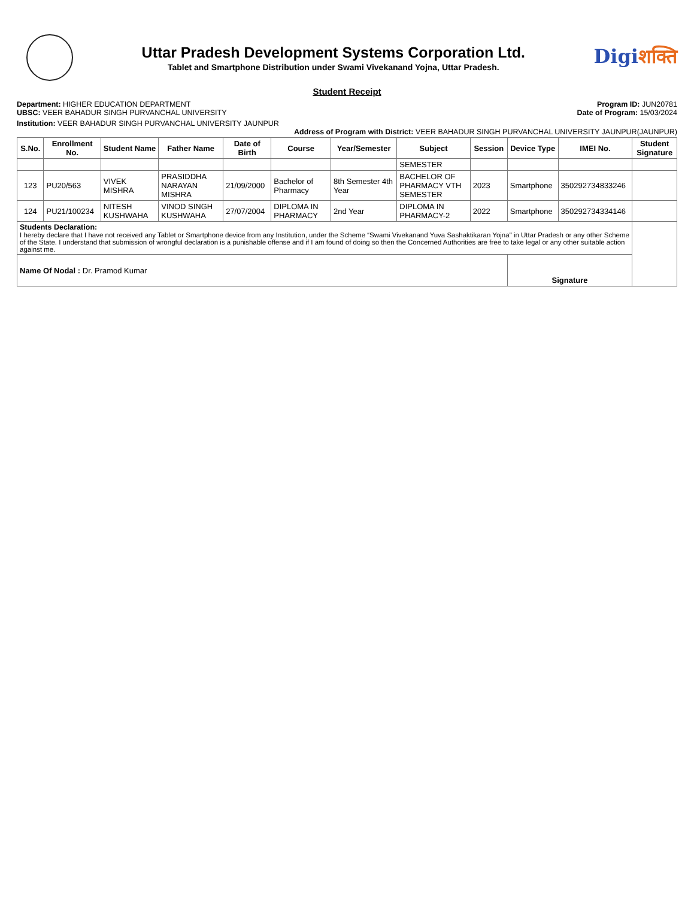Uttar Pradesh Development Systems Corporation Ltd.
Tablet and Smartphone Distribution under Swami Vivekanand Yojna, Uttar Pradesh.
Digiशक्ति
Student Receipt
Department: HIGHER EDUCATION DEPARTMENT
UBSC: VEER BAHADUR SINGH PURVANCHAL UNIVERSITY
Program ID: JUN20781
Date of Program: 15/03/2024
Institution: VEER BAHADUR SINGH PURVANCHAL UNIVERSITY JAUNPUR
Address of Program with District: VEER BAHADUR SINGH PURVANCHAL UNIVERSITY JAUNPUR(JAUNPUR)
| S.No. | Enrollment No. | Student Name | Father Name | Date of Birth | Course | Year/Semester | Subject | Session | Device Type | IMEI No. | Student Signature |
| --- | --- | --- | --- | --- | --- | --- | --- | --- | --- | --- | --- |
| | | | | | | | SEMESTER | | | | |
| 123 | PU20/563 | VIVEK MISHRA | PRASIDDHA NARAYAN MISHRA | 21/09/2000 | Bachelor of Pharmacy | 8th Semester 4th Year | BACHELOR OF PHARMACY VTH SEMESTER | 2023 | Smartphone | 350292734833246 | |
| 124 | PU21/100234 | NITESH KUSHWAHA | VINOD SINGH KUSHWAHA | 27/07/2004 | DIPLOMA IN PHARMACY | 2nd Year | DIPLOMA IN PHARMACY-2 | 2022 | Smartphone | 350292734334146 | |
| Students Declaration: I hereby declare that I have not received any Tablet or Smartphone device from any Institution, under the Scheme “Swami Vivekanand Yuva Sashaktikaran Yojna" in Uttar Pradesh or any other Scheme of the State. I understand that submission of wrongful declaration is a punishable offense and if I am found of doing so then the Concerned Authorities are free to take legal or any other suitable action against me. | | | | | | | | | | | |
| Name Of Nodal : Dr. Pramod Kumar | | | | | | | | | Signature | | |